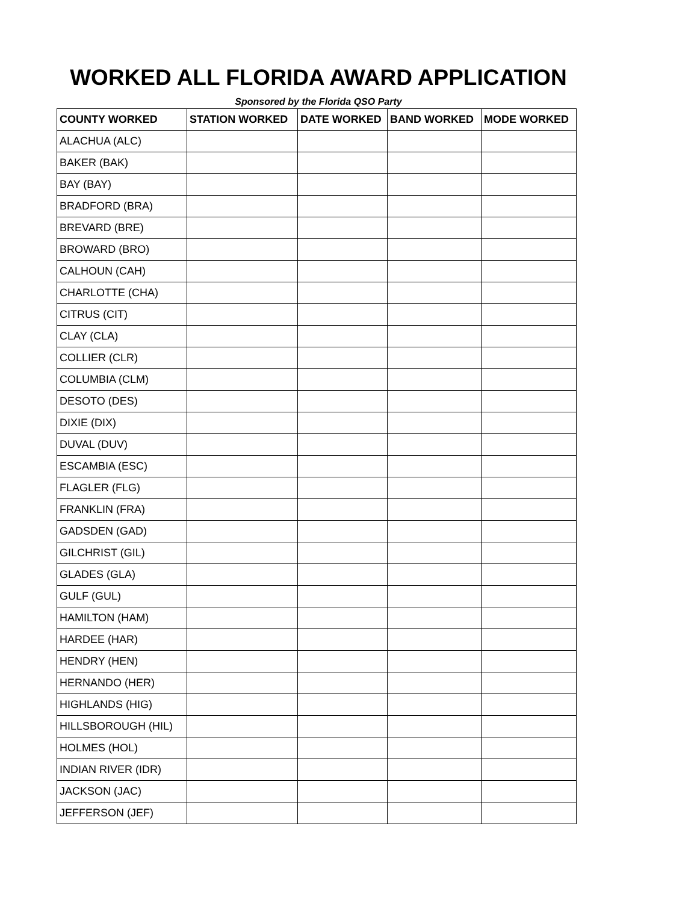WORKED ALL FLORIDA AWARD APPLICATION
Sponsored by the Florida QSO Party
| COUNTY WORKED | STATION WORKED | DATE WORKED | BAND WORKED | MODE WORKED |
| --- | --- | --- | --- | --- |
| ALACHUA (ALC) | | | | |
| BAKER (BAK) | | | | |
| BAY (BAY) | | | | |
| BRADFORD (BRA) | | | | |
| BREVARD (BRE) | | | | |
| BROWARD (BRO) | | | | |
| CALHOUN (CAH) | | | | |
| CHARLOTTE (CHA) | | | | |
| CITRUS (CIT) | | | | |
| CLAY (CLA) | | | | |
| COLLIER (CLR) | | | | |
| COLUMBIA (CLM) | | | | |
| DESOTO (DES) | | | | |
| DIXIE (DIX) | | | | |
| DUVAL (DUV) | | | | |
| ESCAMBIA (ESC) | | | | |
| FLAGLER (FLG) | | | | |
| FRANKLIN (FRA) | | | | |
| GADSDEN (GAD) | | | | |
| GILCHRIST (GIL) | | | | |
| GLADES (GLA) | | | | |
| GULF (GUL) | | | | |
| HAMILTON (HAM) | | | | |
| HARDEE (HAR) | | | | |
| HENDRY (HEN) | | | | |
| HERNANDO (HER) | | | | |
| HIGHLANDS (HIG) | | | | |
| HILLSBOROUGH (HIL) | | | | |
| HOLMES (HOL) | | | | |
| INDIAN RIVER (IDR) | | | | |
| JACKSON (JAC) | | | | |
| JEFFERSON (JEF) | | | | |